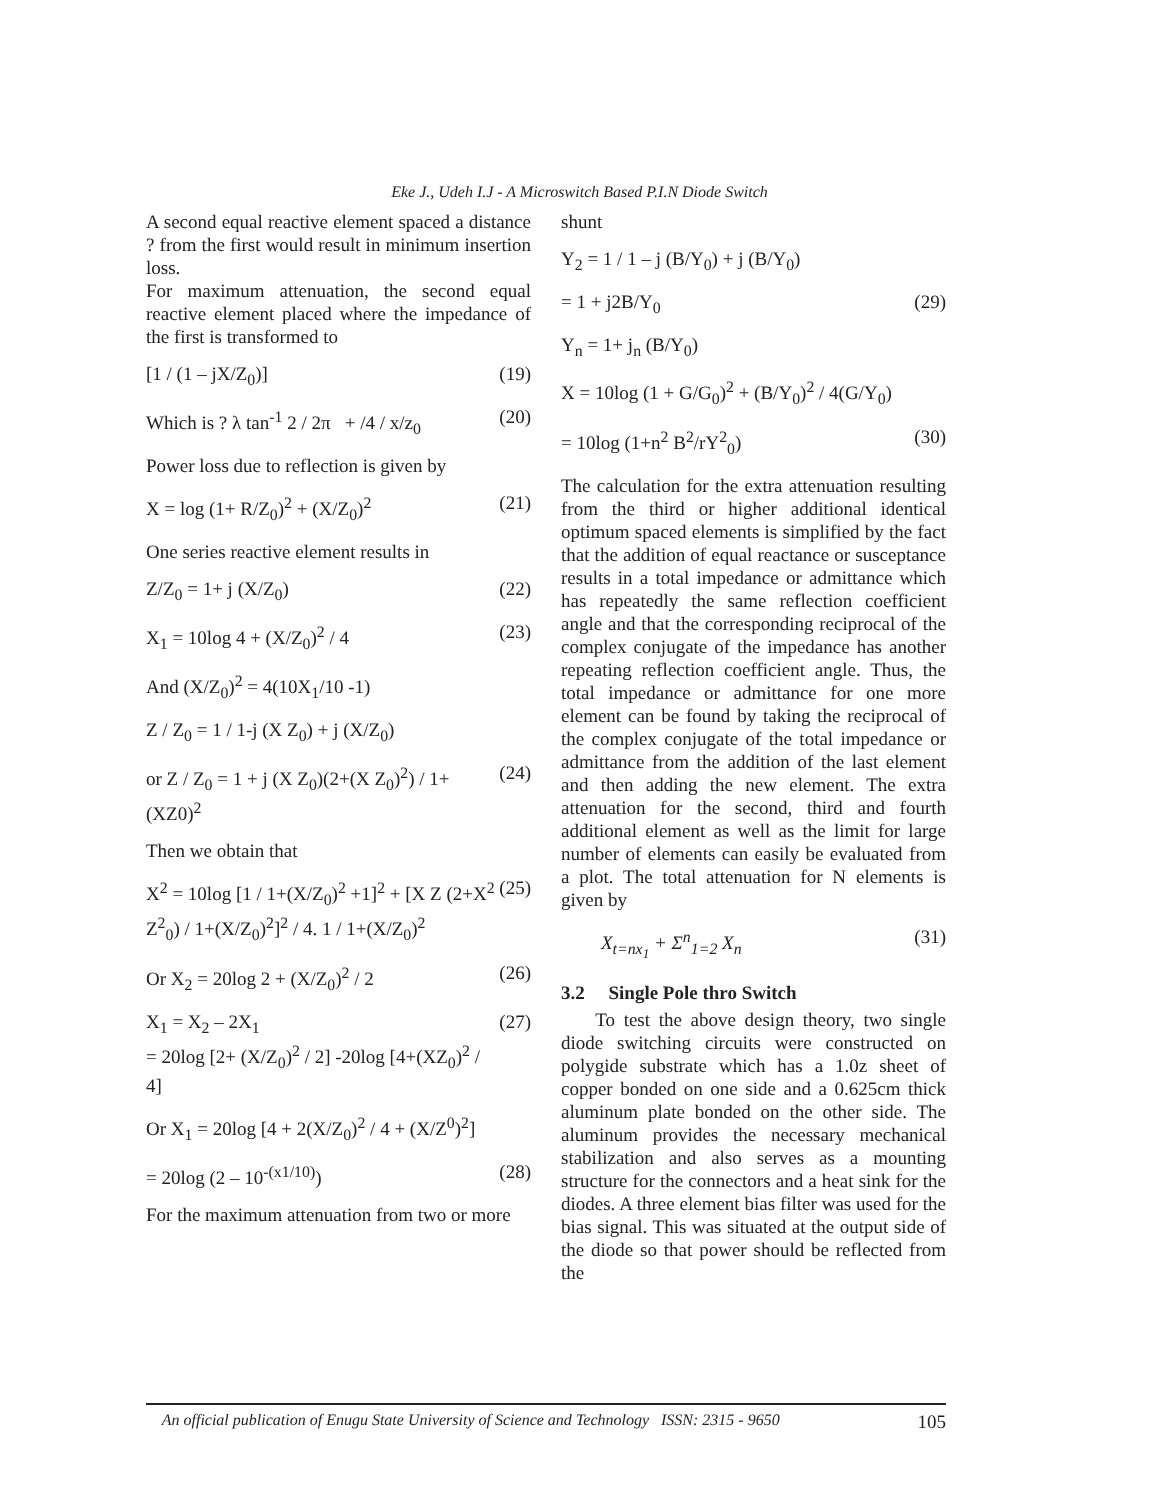Eke J., Udeh I.J - A Microswitch Based P.I.N Diode Switch
A second equal reactive element spaced a distance ? from the first would result in minimum insertion loss.
For maximum attenuation, the second equal reactive element placed where the impedance of the first is transformed to
[1 / (1 – jX/Z<sub>0</sub>)] (19)
Which is ? λ tan<sup>-1</sup> 2 / 2π + /4 / x/z<sub>0</sub> (20)
Power loss due to reflection is given by
X = log (1+ R/Z<sub>0</sub>)<sup>2</sup> + (X/Z<sub>0</sub>)<sup>2</sup> (21)
One series reactive element results in
Z/Z<sub>0</sub> = 1+ j (X/Z<sub>0</sub>) (22)
X<sub>1</sub> = 10log 4 + (X/Z<sub>0</sub>)<sup>2</sup> / 4 (23)
And (X/Z<sub>0</sub>)<sup>2</sup> = 4(10X<sub>1</sub>/10 -1)
Z / Z<sub>0</sub> = 1 / 1-j (X Z<sub>0</sub>) + j (X/Z<sub>0</sub>)
or Z / Z<sub>0</sub> = 1 + j (X Z<sub>0</sub>)(2+(X Z<sub>0</sub>)<sup>2</sup>) / 1+(XZ0)<sup>2</sup> (24)
Then we obtain that
X<sup>2</sup> = 10log [1 / 1+(X/Z<sub>0</sub>)<sup>2</sup> +1]<sup>2</sup> + [X Z (2+X<sup>2</sup> Z<sup>2</sup><sub>0</sub>) / 1+(X/Z<sub>0</sub>)<sup>2</sup>]<sup>2</sup> / 4. 1 / 1+(X/Z<sub>0</sub>)<sup>2</sup> (25)
Or X<sub>2</sub> = 20log 2 + (X/Z<sub>0</sub>)<sup>2</sup> / 2 (26)
X<sub>1</sub> = X<sub>2</sub> – 2X<sub>1</sub>
= 20log [2+ (X/Z<sub>0</sub>)<sup>2</sup> / 2] -20log [4+(XZ<sub>0</sub>)<sup>2</sup> / 4] (27)
Or X<sub>1</sub> = 20log [4 + 2(X/Z<sub>0</sub>)<sup>2</sup> / 4 + (X/Z<sup>0</sup>)<sup>2</sup>]
= 20log (2 – 10<sup>-(x1/10)</sup>) (28)
For the maximum attenuation from two or more
shunt
Y<sub>2</sub> = 1 / 1 – j (B/Y<sub>0</sub>) + j (B/Y<sub>0</sub>)
= 1 + j2B/Y<sub>0</sub> (29)
Y<sub>n</sub> = 1+ j<sub>n</sub> (B/Y<sub>0</sub>)
X = 10log (1 + G/G<sub>0</sub>)<sup>2</sup> + (B/Y<sub>0</sub>)<sup>2</sup> / 4(G/Y<sub>0</sub>)
= 10log (1+n<sup>2</sup> B<sup>2</sup>/rY<sup>2</sup><sub>0</sub>) (30)
The calculation for the extra attenuation resulting from the third or higher additional identical optimum spaced elements is simplified by the fact that the addition of equal reactance or susceptance results in a total impedance or admittance which has repeatedly the same reflection coefficient angle and that the corresponding reciprocal of the complex conjugate of the impedance has another repeating reflection coefficient angle. Thus, the total impedance or admittance for one more element can be found by taking the reciprocal of the complex conjugate of the total impedance or admittance from the addition of the last element and then adding the new element. The extra attenuation for the second, third and fourth additional element as well as the limit for large number of elements can easily be evaluated from a plot. The total attenuation for N elements is given by
X<sub>t=nx<sub>1</sub></sub> + Σ<sup>n</sup><sub>1=2</sub> X<sub>n</sub> (31)
3.2 Single Pole thro Switch
To test the above design theory, two single diode switching circuits were constructed on polygide substrate which has a 1.0z sheet of copper bonded on one side and a 0.625cm thick aluminum plate bonded on the other side. The aluminum provides the necessary mechanical stabilization and also serves as a mounting structure for the connectors and a heat sink for the diodes. A three element bias filter was used for the bias signal. This was situated at the output side of the diode so that power should be reflected from the
An official publication of Enugu State University of Science and Technology ISSN: 2315 - 9650 105